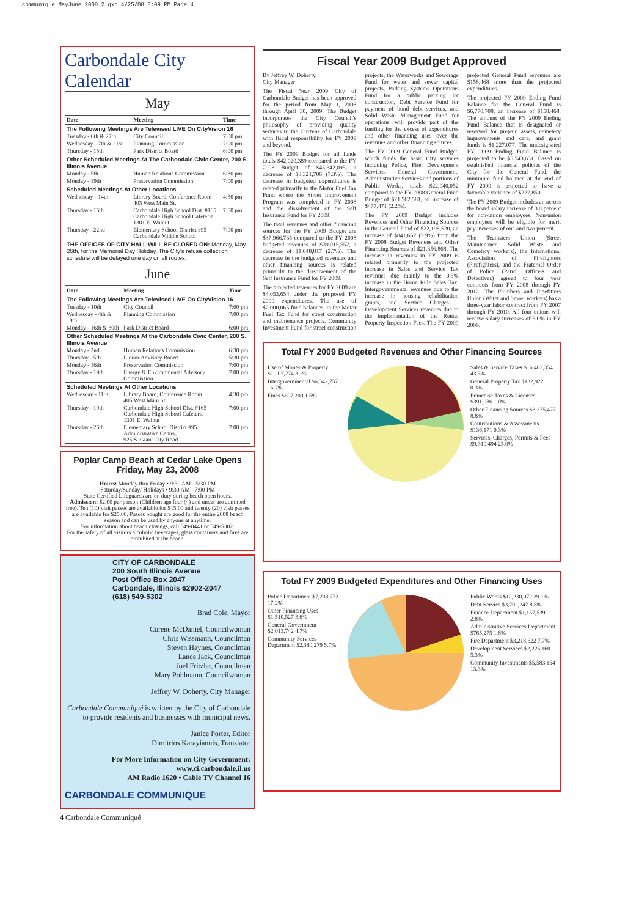communique MayJune 2008 2.qxp 4/25/08 3:09 PM Page 4
Carbondale City Calendar
May
| Date | Meeting | Time |
| --- | --- | --- |
| The Following Meetings Are Televised LIVE On CityVision 16 | | |
| Tuesday - 6th & 27th | City Council | 7:00 pm |
| Wednesday - 7th & 21st | Planning Commission | 7:00 pm |
| Thursday - 15th | Park District Board | 6:00 pm |
| Other Scheduled Meetings At The Carbondale Civic Center, 200 S. Illinois Avenue | | |
| Monday - 5th | Human Relations Commission | 6:30 pm |
| Monday - 19th | Preservation Commission | 7:00 pm |
| Scheduled Meetings At Other Locations | | |
| Wednesday - 14th | Library Board, Conference Room 405 West Main St. | 4:30 pm |
| Thursday - 15th | Carbondale High School Dist. #165 Carbondale High School Cafeteria 1301 E. Walnut | 7:00 pm |
| Thursday - 22nd | Elementary School District #95 Carbondale Middle School | 7:00 pm |
| THE OFFICES OF CITY HALL WILL BE CLOSED ON: Monday, May 26th, for the Memorial Day Holiday. The City's refuse collection schedule will be delayed one day on all routes. | | |
June
| Date | Meeting | Time |
| --- | --- | --- |
| The Following Meetings Are Televised LIVE On CityVision 16 | | |
| Tuesday - 10th | City Council | 7:00 pm |
| Wednesday - 4th & 18th | Planning Commission | 7:00 pm |
| Monday - 16th & 30th | Park District Board | 6:00 pm |
| Other Scheduled Meetings At the Carbondale Civic Center, 200 S. Illinois Avenue | | |
| Monday - 2nd | Human Relations Commission | 6:30 pm |
| Thursday - 5th | Liquor Advisory Board | 5:30 pm |
| Monday - 16th | Preservation Commission | 7:00 pm |
| Thursday - 19th | Energy & Environmental Advisory Commission | 7:00 pm |
| Scheduled Meetings At Other Locations | | |
| Wednesday - 11th | Library Board, Conference Room 405 West Main St. | 4:30 pm |
| Thursday - 19th | Carbondale High School Dist. #165 Carbondale High School Cafeteria 1301 E. Walnut | 7:00 pm |
| Thursday - 26th | Elementary School District #95 Administrative Center, 925 S. Giant City Road | 7:00 pm |
Poplar Camp Beach at Cedar Lake Opens
Friday, May 23, 2008
Hours: Monday thru Friday • 9:30 AM - 5:30 PM
Saturday/Sunday/ Holidays • 9:30 AM - 7:00 PM
State Certified Lifeguards are on duty during beach open hours.
Admission: $2.00 per person (Children age four (4) and under are admitted free). Ten (10) visit passes are available for $15.00 and twenty (20) visit passes are available for $25.00. Passes bought are good for the entire 2008 beach season and can be used by anyone at anytime.
For information about beach closings, call 549-8441 or 549-5302.
For the safety of all visitors alcoholic beverages, glass containers and fires are prohibited at the beach.
CITY OF CARBONDALE
200 South Illinois Avenue
Post Office Box 2047
Carbondale, Illinois 62902-2047
(618) 549-5302
Brad Cole, Mayor
Corene McDaniel, Councilwoman
Chris Wissmann, Councilman
Steven Haynes, Councilman
Lance Jack, Councilman
Joel Fritzler, Councilman
Mary Pohlmann, Councilwoman
Jeffrey W. Doherty, City Manager
Carbondale Communiqué is written by the City of Carbondale to provide residents and businesses with municipal news.
Janice Porter, Editor
Dimitrios Karayiannis, Translator
For More Information on City Government:
www.ci.carbondale.il.us
AM Radio 1620 • Cable TV Channel 16
CARBONDALE COMMUNIQUE
4 Carbondale Communiqué
Fiscal Year 2009 Budget Approved
By Jeffrey W. Doherty,
City Manager
The Fiscal Year 2009 City of Carbondale Budget has been approved for the period from May 1, 2008 through April 30, 2009. The Budget incorporates the City Council's philosophy of providing quality services to the Citizens of Carbondale with fiscal responsibility for FY 2009 and beyond.
The FY 2009 Budget for all funds totals $42,020,389 compared to the FY 2008 Budget of $45,342,095, a decrease of $3,321,706 (7.3%). The decrease in budgeted expenditures is related primarily to the Motor Fuel Tax Fund where the Street Improvement Program was completed in FY 2008 and the dissolvement of the Self Insurance Fund for FY 2009.
The total revenues and other financing sources for the FY 2009 Budget are $37,966,735 compared to the FY 2008 budgeted revenues of $39,015,552, a decrease of $1,048,817 (2.7%). The decrease in the budgeted revenues and other financing sources is related primarily to the dissolvement of the Self Insurance Fund for FY 2009.
The projected revenues for FY 2009 are $4,053,654 under the proposed FY 2009 expenditures. The use of $2,000,065 fund balances, in the Motor Fuel Tax Fund for street construction and maintenance projects, Community Investment Fund for street construction projects, the Waterworks and Sewerage Fund for water and sewer capital projects, Parking Systems Operations Fund for a public parking lot construction, Debt Service Fund for payment of bond debt services, and Solid Waste Management Fund for operations, will provide part of the funding for the excess of expenditures and other financing uses over the revenues and other financing sources.
The FY 2009 General Fund Budget, which funds the basic City services including Police, Fire, Development Services, General Government, Administrative Services and portions of Public Works, totals $22,040,052 compared to the FY 2008 General Fund Budget of $21,562,581, an increase of $477,471 (2.2%).
The FY 2009 Budget includes Revenues and Other Financing Sources in the General Fund of $22,198,520, an increase of $841,652 (3.9%) from the FY 2008 Budget Revenues and Other Financing Sources of $21,356,868. The increase in revenues in FY 2009 is related primarily to the projected increase in Sales and Service Tax revenues due mainly to the 0.5% increase in the Home Rule Sales Tax, Intergovernmental revenues due to the increase in housing rehabilitation grants, and Service Charges - Development Services revenues due to the implementation of the Rental Property Inspection Fees. The FY 2009 projected General Fund revenues are $158,468 more than the projected expenditures.
The projected FY 2009 Ending Fund Balance for the General Fund is $6,770,708, an increase of $158,468. The amount of the FY 2009 Ending Fund Balance that is designated or reserved for prepaid assets, cemetery improvements and care, and grant funds is $1,227,077. The undesignated FY 2009 Ending Fund Balance is projected to be $5,543,631. Based on established financial policies of the City for the General Fund, the minimum fund balance at the end of FY 2009 is projected to have a favorable variance of $227,850.
The FY 2009 Budget includes an across the board salary increase of 3.0 percent for non-union employees. Non-union employees will be eligible for merit pay increases of one and two percent.
The Teamsters Union (Street Maintenance, Solid Waste and Cemetery workers), the International Association of Firefighters (Firefighters), and the Fraternal Order of Police (Patrol Officers and Detectives) agreed to four year contracts from FY 2008 through FY 2012. The Plumbers and Pipefitters Union (Water and Sewer workers) has a three-year labor contract from FY 2007 through FY 2010. All four unions will receive salary increases of 3.0% in FY 2009.
Total FY 2009 Budgeted Revenues and Other Financing Sources
Use of Money & Property $1,207,274 3.1%
Intergovernmental $6,342,757 16.7%
Fines $607,200 1.5%
Sales & Service Taxes $16,463,354 43.3%
General Property Tax $132,922 0.3%
Franchise Taxes & Licenses $391,086 1.0%
Other Financing Sources $3,375,477 8.8%
Contributions & Assessments $136,171 0.3%
Services, Charges, Permits & Fees $9,310,494 25.0%
Total FY 2009 Budgeted Expenditures and Other Financing Uses
Police Department $7,233,772 17.2%
Other Financing Uses $1,510,527 3.6%
General Government $2,013,742 4.7%
Community Services Department $2,380,279 5.7%
Public Works $12,230,072 29.1%
Debt Service $3,702,247 8.8%
Finance Department $1,157,539 2.8%
Administrative Services Department $765,275 1.8%
Fire Department $3,218,622 7.7%
Development Services $2,225,160 5.3%
Community Investments $5,583,154 13.3%